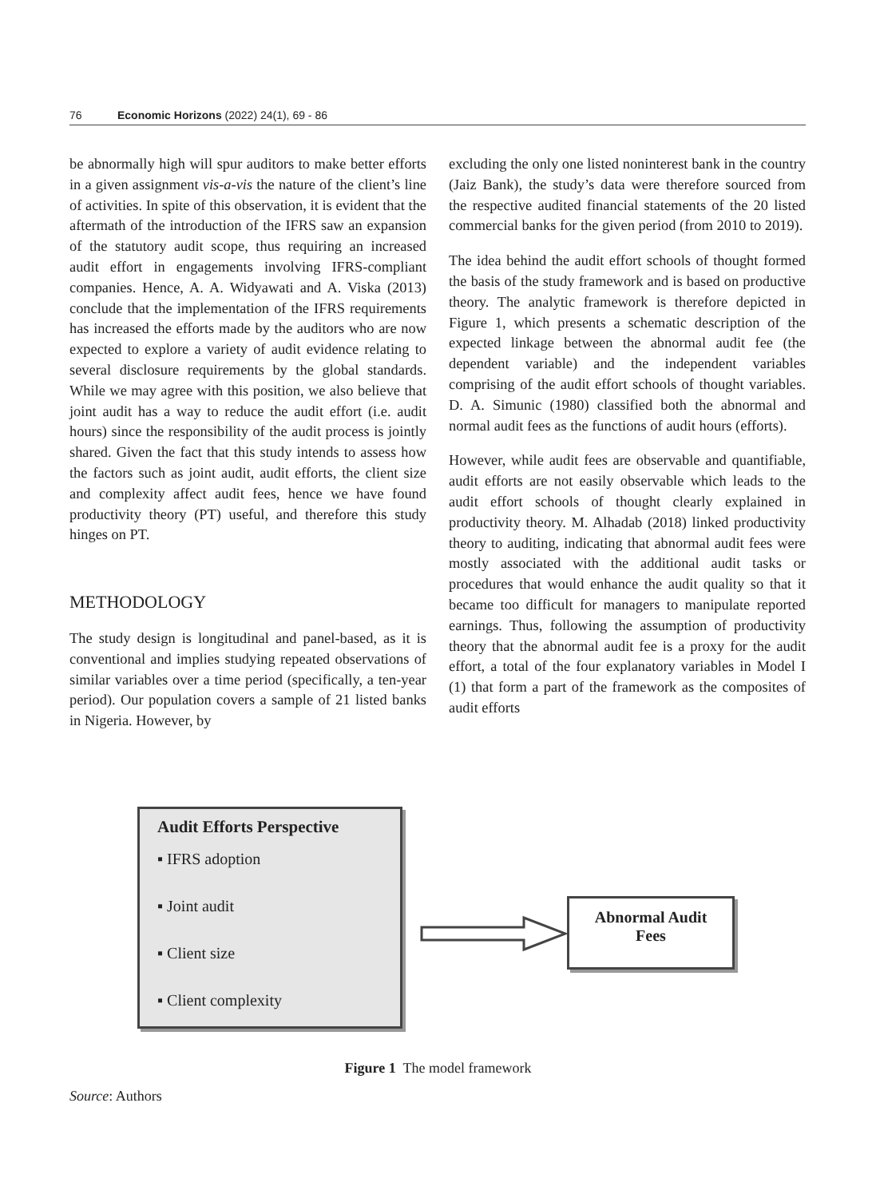76 Economic Horizons (2022) 24(1), 69 - 86
be abnormally high will spur auditors to make better efforts in a given assignment vis-a-vis the nature of the client’s line of activities. In spite of this observation, it is evident that the aftermath of the introduction of the IFRS saw an expansion of the statutory audit scope, thus requiring an increased audit effort in engagements involving IFRS-compliant companies. Hence, A. A. Widyawati and A. Viska (2013) conclude that the implementation of the IFRS requirements has increased the efforts made by the auditors who are now expected to explore a variety of audit evidence relating to several disclosure requirements by the global standards. While we may agree with this position, we also believe that joint audit has a way to reduce the audit effort (i.e. audit hours) since the responsibility of the audit process is jointly shared. Given the fact that this study intends to assess how the factors such as joint audit, audit efforts, the client size and complexity affect audit fees, hence we have found productivity theory (PT) useful, and therefore this study hinges on PT.
METHODOLOGY
The study design is longitudinal and panel-based, as it is conventional and implies studying repeated observations of similar variables over a time period (specifically, a ten-year period). Our population covers a sample of 21 listed banks in Nigeria. However, by
excluding the only one listed noninterest bank in the country (Jaiz Bank), the study’s data were therefore sourced from the respective audited financial statements of the 20 listed commercial banks for the given period (from 2010 to 2019).
The idea behind the audit effort schools of thought formed the basis of the study framework and is based on productive theory. The analytic framework is therefore depicted in Figure 1, which presents a schematic description of the expected linkage between the abnormal audit fee (the dependent variable) and the independent variables comprising of the audit effort schools of thought variables. D. A. Simunic (1980) classified both the abnormal and normal audit fees as the functions of audit hours (efforts).
However, while audit fees are observable and quantifiable, audit efforts are not easily observable which leads to the audit effort schools of thought clearly explained in productivity theory. M. Alhadab (2018) linked productivity theory to auditing, indicating that abnormal audit fees were mostly associated with the additional audit tasks or procedures that would enhance the audit quality so that it became too difficult for managers to manipulate reported earnings. Thus, following the assumption of productivity theory that the abnormal audit fee is a proxy for the audit effort, a total of the four explanatory variables in Model I (1) that form a part of the framework as the composites of audit efforts
Audit Efforts Perspective
▪ IFRS adoption
▪ Joint audit
▪ Client size
▪ Client complexity
Abnormal Audit
Fees
Figure 1 The model framework
Source: Authors